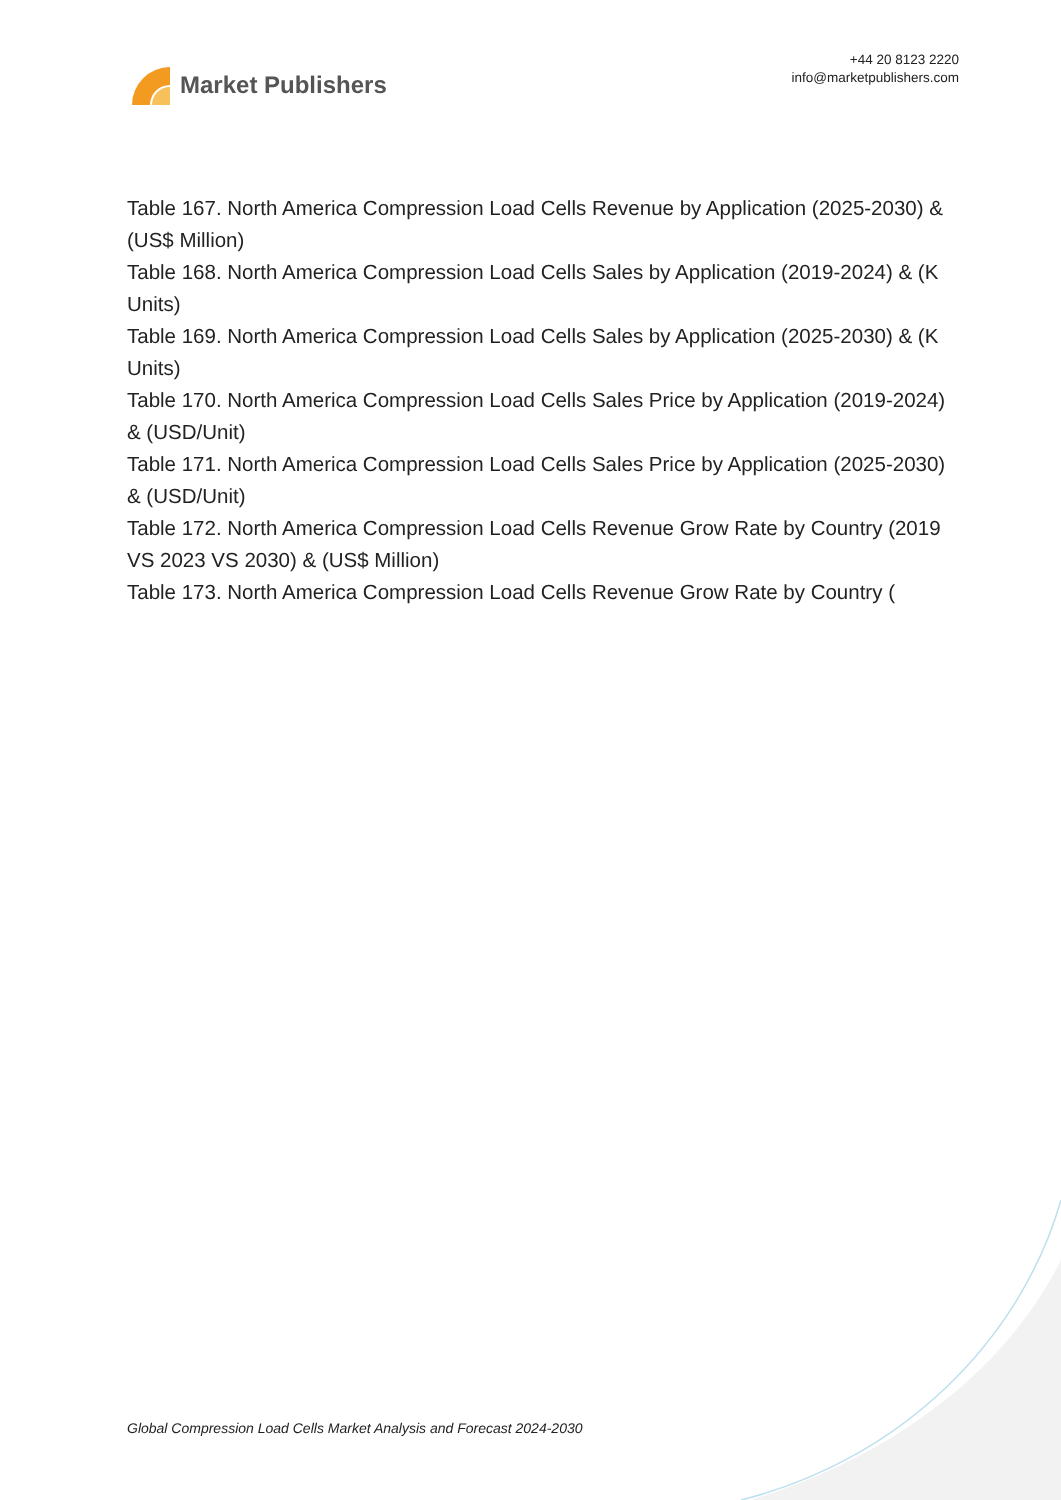Market Publishers
+44 20 8123 2220
info@marketpublishers.com
Table 167. North America Compression Load Cells Revenue by Application (2025-2030) & (US$ Million)
Table 168. North America Compression Load Cells Sales by Application (2019-2024) & (K Units)
Table 169. North America Compression Load Cells Sales by Application (2025-2030) & (K Units)
Table 170. North America Compression Load Cells Sales Price by Application (2019-2024) & (USD/Unit)
Table 171. North America Compression Load Cells Sales Price by Application (2025-2030) & (USD/Unit)
Table 172. North America Compression Load Cells Revenue Grow Rate by Country (2019 VS 2023 VS 2030) & (US$ Million)
Table 173. North America Compression Load Cells Revenue Grow Rate by Country (
Global Compression Load Cells Market Analysis and Forecast 2024-2030